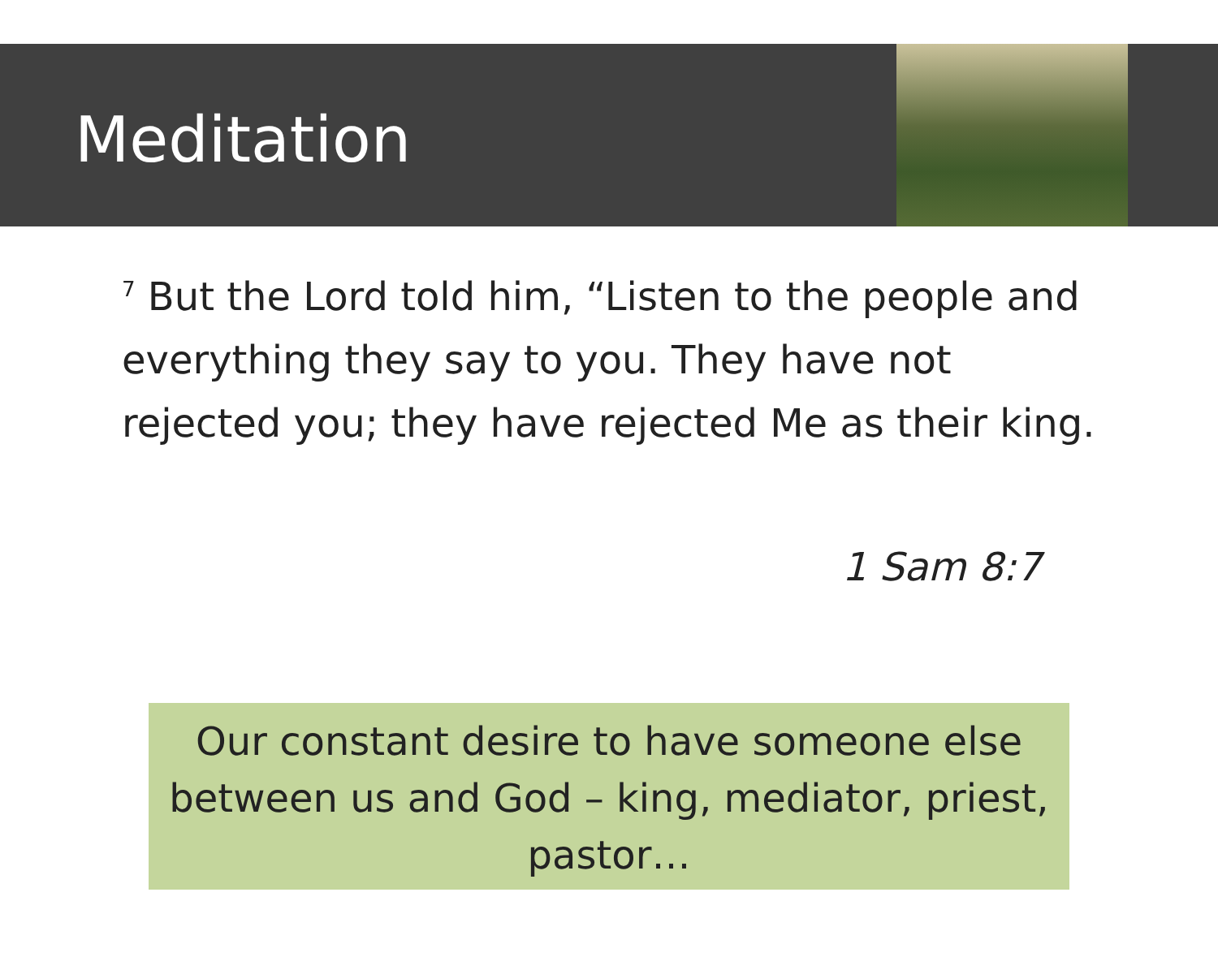Meditation
<sup>7</sup> But the Lord told him, “Listen to the people and everything they say to you. They have not rejected you; they have rejected Me as their king.
1 Sam 8:7
Our constant desire to have someone else between us and God – king, mediator, priest, pastor…